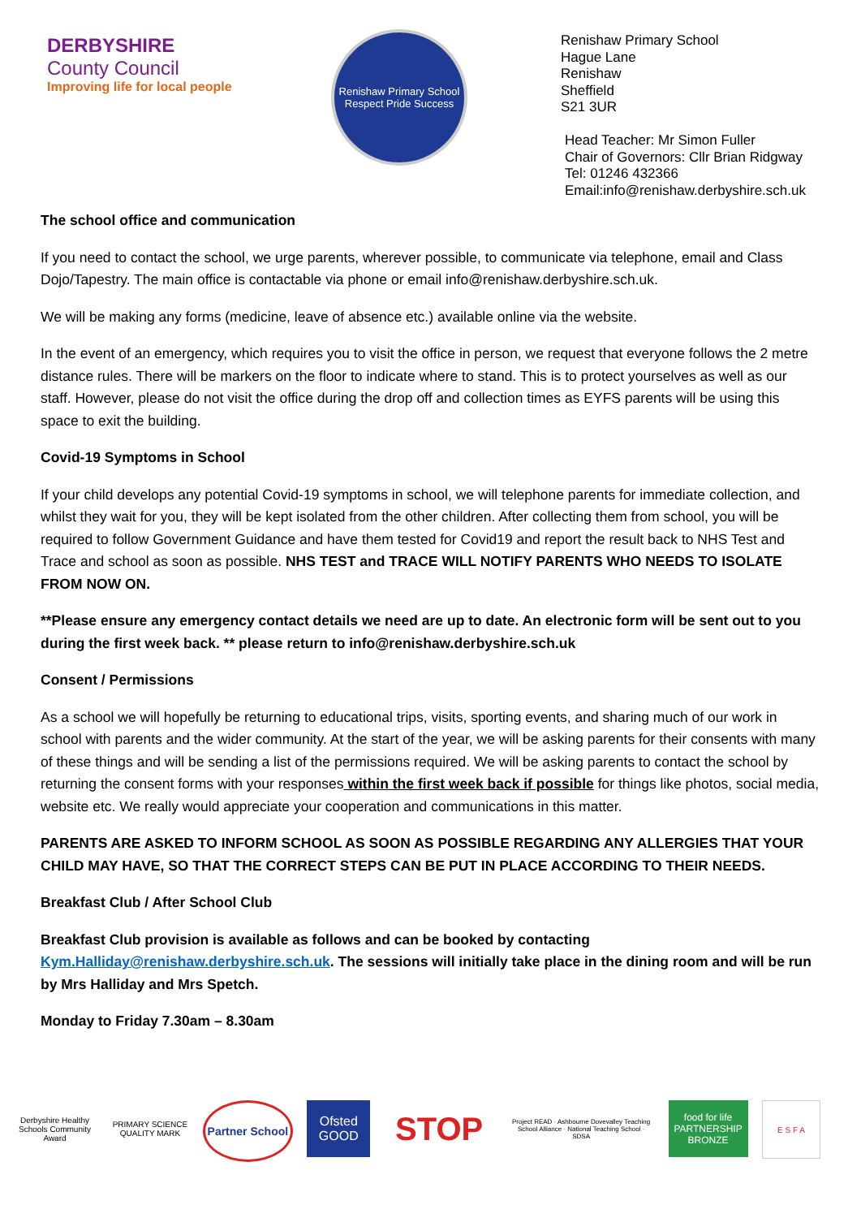DERBYSHIRE
County Council
Improving life for local people
Renishaw Primary School
Respect Pride Success
Renishaw Primary School
Hague Lane
Renishaw
Sheffield
S21 3UR
Head Teacher: Mr Simon Fuller
Chair of Governors: Cllr Brian Ridgway
Tel: 01246 432366
Email:info@renishaw.derbyshire.sch.uk
The school office and communication
If you need to contact the school, we urge parents, wherever possible, to communicate via telephone, email and Class Dojo/Tapestry. The main office is contactable via phone or email info@renishaw.derbyshire.sch.uk.
We will be making any forms (medicine, leave of absence etc.) available online via the website.
In the event of an emergency, which requires you to visit the office in person, we request that everyone follows the 2 metre distance rules. There will be markers on the floor to indicate where to stand. This is to protect yourselves as well as our staff. However, please do not visit the office during the drop off and collection times as EYFS parents will be using this space to exit the building.
Covid-19 Symptoms in School
If your child develops any potential Covid-19 symptoms in school, we will telephone parents for immediate collection, and whilst they wait for you, they will be kept isolated from the other children. After collecting them from school, you will be required to follow Government Guidance and have them tested for Covid19 and report the result back to NHS Test and Trace and school as soon as possible. NHS TEST and TRACE WILL NOTIFY PARENTS WHO NEEDS TO ISOLATE FROM NOW ON.
**Please ensure any emergency contact details we need are up to date. An electronic form will be sent out to you during the first week back. ** please return to info@renishaw.derbyshire.sch.uk
Consent / Permissions
As a school we will hopefully be returning to educational trips, visits, sporting events, and sharing much of our work in school with parents and the wider community. At the start of the year, we will be asking parents for their consents with many of these things and will be sending a list of the permissions required. We will be asking parents to contact the school by returning the consent forms with your responses within the first week back if possible for things like photos, social media, website etc. We really would appreciate your cooperation and communications in this matter.
PARENTS ARE ASKED TO INFORM SCHOOL AS SOON AS POSSIBLE REGARDING ANY ALLERGIES THAT YOUR CHILD MAY HAVE, SO THAT THE CORRECT STEPS CAN BE PUT IN PLACE ACCORDING TO THEIR NEEDS.
Breakfast Club / After School Club
Breakfast Club provision is available as follows and can be booked by contacting Kym.Halliday@renishaw.derbyshire.sch.uk. The sessions will initially take place in the dining room and will be run by Mrs Halliday and Mrs Spetch.
Monday to Friday 7.30am – 8.30am
Derbyshire Healthy Schools Community Award
PRIMARY SCIENCE QUALITY MARK
Partner School
Ofsted GOOD
STOP
Project READ · Ashbourne Dovevalley Teaching School Alliance · National Teaching School · SDSA
food for life
PARTNERSHIP BRONZE
E S F A